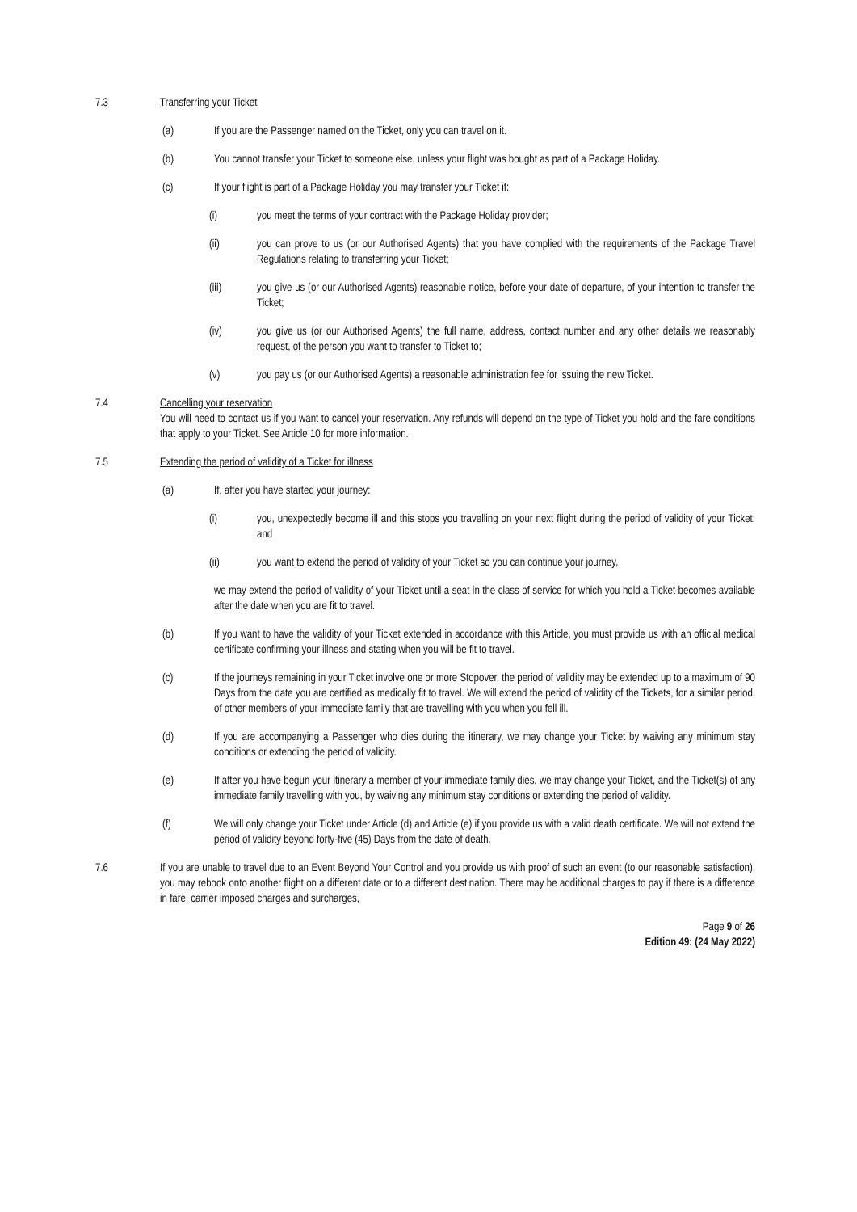7.3 Transferring your Ticket
(a) If you are the Passenger named on the Ticket, only you can travel on it.
(b) You cannot transfer your Ticket to someone else, unless your flight was bought as part of a Package Holiday.
(c) If your flight is part of a Package Holiday you may transfer your Ticket if:
(i) you meet the terms of your contract with the Package Holiday provider;
(ii) you can prove to us (or our Authorised Agents) that you have complied with the requirements of the Package Travel Regulations relating to transferring your Ticket;
(iii) you give us (or our Authorised Agents) reasonable notice, before your date of departure, of your intention to transfer the Ticket;
(iv) you give us (or our Authorised Agents) the full name, address, contact number and any other details we reasonably request, of the person you want to transfer to Ticket to;
(v) you pay us (or our Authorised Agents) a reasonable administration fee for issuing the new Ticket.
7.4 Cancelling your reservation
You will need to contact us if you want to cancel your reservation. Any refunds will depend on the type of Ticket you hold and the fare conditions that apply to your Ticket. See Article 10 for more information.
7.5 Extending the period of validity of a Ticket for illness
(a) If, after you have started your journey:
(i) you, unexpectedly become ill and this stops you travelling on your next flight during the period of validity of your Ticket; and
(ii) you want to extend the period of validity of your Ticket so you can continue your journey,
we may extend the period of validity of your Ticket until a seat in the class of service for which you hold a Ticket becomes available after the date when you are fit to travel.
(b) If you want to have the validity of your Ticket extended in accordance with this Article, you must provide us with an official medical certificate confirming your illness and stating when you will be fit to travel.
(c) If the journeys remaining in your Ticket involve one or more Stopover, the period of validity may be extended up to a maximum of 90 Days from the date you are certified as medically fit to travel. We will extend the period of validity of the Tickets, for a similar period, of other members of your immediate family that are travelling with you when you fell ill.
(d) If you are accompanying a Passenger who dies during the itinerary, we may change your Ticket by waiving any minimum stay conditions or extending the period of validity.
(e) If after you have begun your itinerary a member of your immediate family dies, we may change your Ticket, and the Ticket(s) of any immediate family travelling with you, by waiving any minimum stay conditions or extending the period of validity.
(f) We will only change your Ticket under Article (d) and Article (e) if you provide us with a valid death certificate. We will not extend the period of validity beyond forty-five (45) Days from the date of death.
7.6 If you are unable to travel due to an Event Beyond Your Control and you provide us with proof of such an event (to our reasonable satisfaction), you may rebook onto another flight on a different date or to a different destination. There may be additional charges to pay if there is a difference in fare, carrier imposed charges and surcharges,
Page 9 of 26
Edition 49: (24 May 2022)